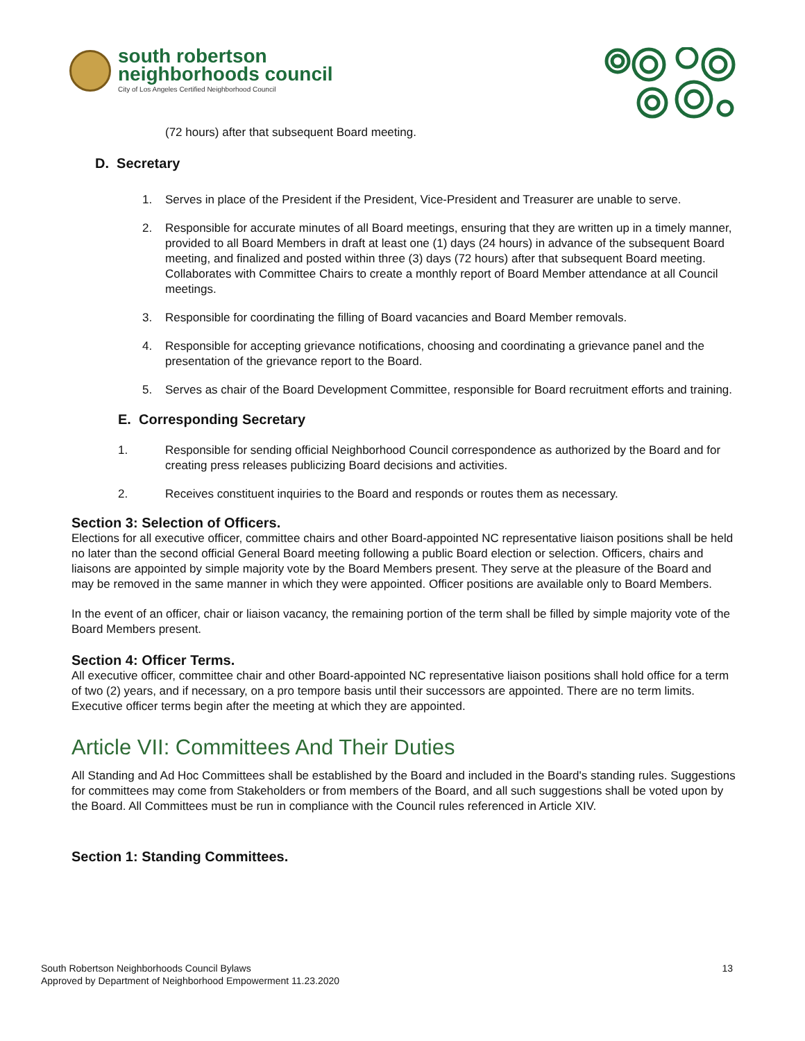south robertson
neighborhoods council
City of Los Angeles Certified Neighborhood Council
(72 hours) after that subsequent Board meeting.
D. Secretary
1. Serves in place of the President if the President, Vice-President and Treasurer are unable to serve.
2. Responsible for accurate minutes of all Board meetings, ensuring that they are written up in a timely manner, provided to all Board Members in draft at least one (1) days (24 hours) in advance of the subsequent Board meeting, and finalized and posted within three (3) days (72 hours) after that subsequent Board meeting. Collaborates with Committee Chairs to create a monthly report of Board Member attendance at all Council meetings.
3. Responsible for coordinating the filling of Board vacancies and Board Member removals.
4. Responsible for accepting grievance notifications, choosing and coordinating a grievance panel and the presentation of the grievance report to the Board.
5. Serves as chair of the Board Development Committee, responsible for Board recruitment efforts and training.
E. Corresponding Secretary
1. Responsible for sending official Neighborhood Council correspondence as authorized by the Board and for creating press releases publicizing Board decisions and activities.
2. Receives constituent inquiries to the Board and responds or routes them as necessary.
Section 3: Selection of Officers.
Elections for all executive officer, committee chairs and other Board-appointed NC representative liaison positions shall be held no later than the second official General Board meeting following a public Board election or selection. Officers, chairs and liaisons are appointed by simple majority vote by the Board Members present. They serve at the pleasure of the Board and may be removed in the same manner in which they were appointed. Officer positions are available only to Board Members.
In the event of an officer, chair or liaison vacancy, the remaining portion of the term shall be filled by simple majority vote of the Board Members present.
Section 4: Officer Terms.
All executive officer, committee chair and other Board-appointed NC representative liaison positions shall hold office for a term of two (2) years, and if necessary, on a pro tempore basis until their successors are appointed. There are no term limits. Executive officer terms begin after the meeting at which they are appointed.
Article VII: Committees And Their Duties
All Standing and Ad Hoc Committees shall be established by the Board and included in the Board's standing rules. Suggestions for committees may come from Stakeholders or from members of the Board, and all such suggestions shall be voted upon by the Board. All Committees must be run in compliance with the Council rules referenced in Article XIV.
Section 1: Standing Committees.
South Robertson Neighborhoods Council Bylaws
Approved by Department of Neighborhood Empowerment 11.23.2020
13